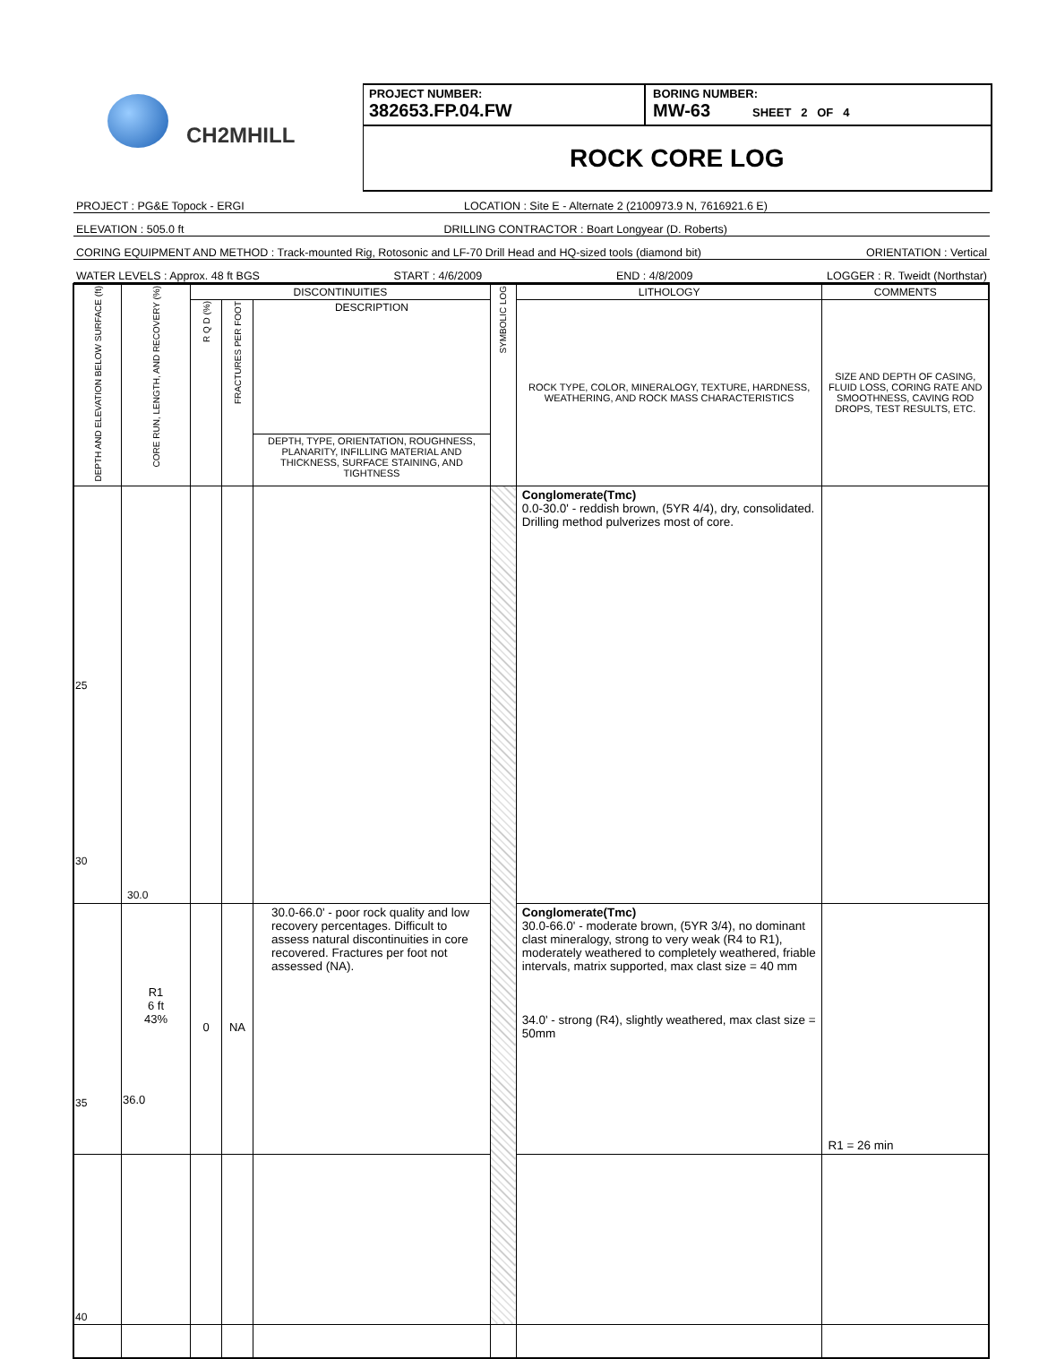CH2MHILL
PROJECT NUMBER:
382653.FP.04.FW
BORING NUMBER:
MW-63 SHEET 2 OF 4
ROCK CORE LOG
PROJECT : PG&E Topock - ERGI LOCATION : Site E - Alternate 2 (2100973.9 N, 7616921.6 E)
ELEVATION : 505.0 ft DRILLING CONTRACTOR : Boart Longyear (D. Roberts)
CORING EQUIPMENT AND METHOD : Track-mounted Rig, Rotosonic and LF-70 Drill Head and HQ-sized tools (diamond bit) ORIENTATION : Vertical
WATER LEVELS : Approx. 48 ft BGS START : 4/6/2009 END : 4/8/2009 LOGGER : R. Tweidt (Northstar)
| DEPTH AND ELEVATION BELOW SURFACE (ft) | CORE RUN, LENGTH, AND RECOVERY (%) | DISCONTINUITIES | | | SYMBOLIC LOG | LITHOLOGY | COMMENTS |
| --- | --- | --- | --- | --- | --- | --- | --- |
| | | R Q D (%) | FRACTURES PER FOOT | DESCRIPTION | | ROCK TYPE, COLOR, MINERALOGY, TEXTURE, HARDNESS, WEATHERING, AND ROCK MASS CHARACTERISTICS | SIZE AND DEPTH OF CASING, FLUID LOSS, CORING RATE AND SMOOTHNESS, CAVING ROD DROPS, TEST RESULTS, ETC. |
| | | | | DEPTH, TYPE, ORIENTATION, ROUGHNESS, PLANARITY, INFILLING MATERIAL AND THICKNESS, SURFACE STAINING, AND TIGHTNESS | | | |
| 25 30 | 30.0 | | | | | Conglomerate(Tmc) 0.0-30.0' - reddish brown, (5YR 4/4), dry, consolidated. Drilling method pulverizes most of core. | |
| 35 | R1 6 ft 43% 36.0 | 0 | NA | 30.0-66.0' - poor rock quality and low recovery percentages. Difficult to assess natural discontinuities in core recovered. Fractures per foot not assessed (NA). | | Conglomerate(Tmc) 30.0-66.0' - moderate brown, (5YR 3/4), no dominant clast mineralogy, strong to very weak (R4 to R1), moderately weathered to completely weathered, friable intervals, matrix supported, max clast size = 40 mm 34.0' - strong (R4), slightly weathered, max clast size = 50mm | R1 = 26 min |
| 40 | | | | | | | |